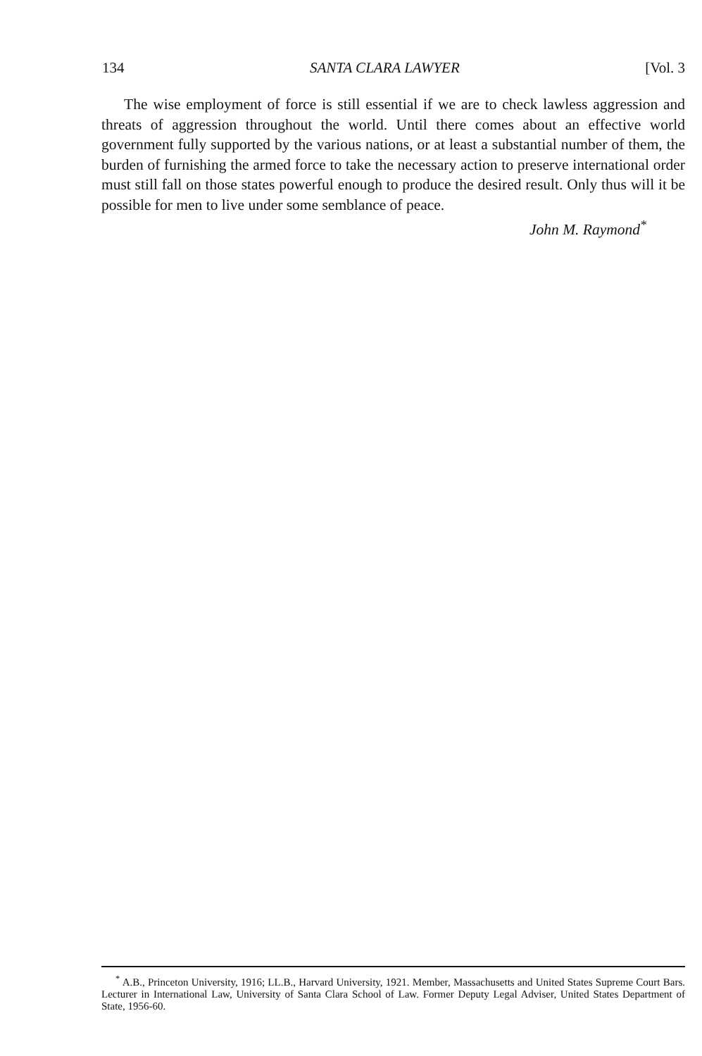134 SANTA CLARA LAWYER [Vol. 3
The wise employment of force is still essential if we are to check lawless aggression and threats of aggression throughout the world. Until there comes about an effective world government fully supported by the various nations, or at least a substantial number of them, the burden of furnishing the armed force to take the necessary action to preserve international order must still fall on those states powerful enough to produce the desired result. Only thus will it be possible for men to live under some semblance of peace.
John M. Raymond<sup>*</sup>
<sup>*</sup> A.B., Princeton University, 1916; LL.B., Harvard University, 1921. Member, Massachusetts and United States Supreme Court Bars. Lecturer in International Law, University of Santa Clara School of Law. Former Deputy Legal Adviser, United States Department of State, 1956-60.